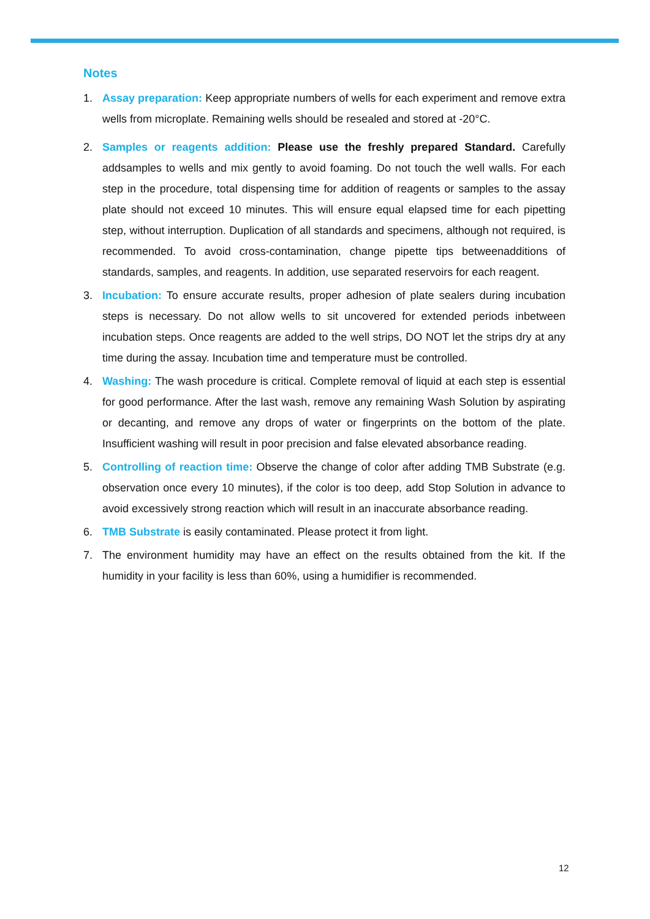Notes
1. Assay preparation: Keep appropriate numbers of wells for each experiment and remove extra wells from microplate. Remaining wells should be resealed and stored at -20°C.
2. Samples or reagents addition: Please use the freshly prepared Standard. Carefully addsamples to wells and mix gently to avoid foaming. Do not touch the well walls. For each step in the procedure, total dispensing time for addition of reagents or samples to the assay plate should not exceed 10 minutes. This will ensure equal elapsed time for each pipetting step, without interruption. Duplication of all standards and specimens, although not required, is recommended. To avoid cross-contamination, change pipette tips betweenadditions of standards, samples, and reagents. In addition, use separated reservoirs for each reagent.
3. Incubation: To ensure accurate results, proper adhesion of plate sealers during incubation steps is necessary. Do not allow wells to sit uncovered for extended periods inbetween incubation steps. Once reagents are added to the well strips, DO NOT let the strips dry at any time during the assay. Incubation time and temperature must be controlled.
4. Washing: The wash procedure is critical. Complete removal of liquid at each step is essential for good performance. After the last wash, remove any remaining Wash Solution by aspirating or decanting, and remove any drops of water or fingerprints on the bottom of the plate. Insufficient washing will result in poor precision and false elevated absorbance reading.
5. Controlling of reaction time: Observe the change of color after adding TMB Substrate (e.g. observation once every 10 minutes), if the color is too deep, add Stop Solution in advance to avoid excessively strong reaction which will result in an inaccurate absorbance reading.
6. TMB Substrate is easily contaminated. Please protect it from light.
7. The environment humidity may have an effect on the results obtained from the kit. If the humidity in your facility is less than 60%, using a humidifier is recommended.
12